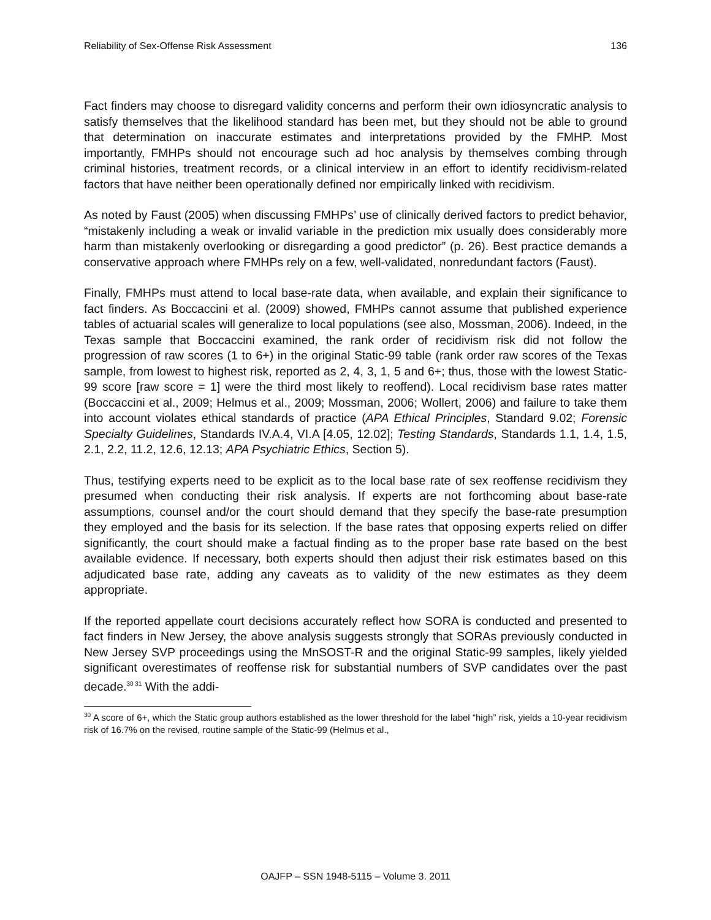Reliability of Sex-Offense Risk Assessment 136
Fact finders may choose to disregard validity concerns and perform their own idiosyncratic analysis to satisfy themselves that the likelihood standard has been met, but they should not be able to ground that determination on inaccurate estimates and interpretations provided by the FMHP. Most importantly, FMHPs should not encourage such ad hoc analysis by themselves combing through criminal histories, treatment records, or a clinical interview in an effort to identify recidivism-related factors that have neither been operationally defined nor empirically linked with recidivism.
As noted by Faust (2005) when discussing FMHPs’ use of clinically derived factors to predict behavior, “mistakenly including a weak or invalid variable in the prediction mix usually does considerably more harm than mistakenly overlooking or disregarding a good predictor” (p. 26). Best practice demands a conservative approach where FMHPs rely on a few, well-validated, nonredundant factors (Faust).
Finally, FMHPs must attend to local base-rate data, when available, and explain their significance to fact finders. As Boccaccini et al. (2009) showed, FMHPs cannot assume that published experience tables of actuarial scales will generalize to local populations (see also, Mossman, 2006). Indeed, in the Texas sample that Boccaccini examined, the rank order of recidivism risk did not follow the progression of raw scores (1 to 6+) in the original Static-99 table (rank order raw scores of the Texas sample, from lowest to highest risk, reported as 2, 4, 3, 1, 5 and 6+; thus, those with the lowest Static-99 score [raw score = 1] were the third most likely to reoffend). Local recidivism base rates matter (Boccaccini et al., 2009; Helmus et al., 2009; Mossman, 2006; Wollert, 2006) and failure to take them into account violates ethical standards of practice (APA Ethical Principles, Standard 9.02; Forensic Specialty Guidelines, Standards IV.A.4, VI.A [4.05, 12.02]; Testing Standards, Standards 1.1, 1.4, 1.5, 2.1, 2.2, 11.2, 12.6, 12.13; APA Psychiatric Ethics, Section 5).
Thus, testifying experts need to be explicit as to the local base rate of sex reoffense recidivism they presumed when conducting their risk analysis. If experts are not forthcoming about base-rate assumptions, counsel and/or the court should demand that they specify the base-rate presumption they employed and the basis for its selection. If the base rates that opposing experts relied on differ significantly, the court should make a factual finding as to the proper base rate based on the best available evidence. If necessary, both experts should then adjust their risk estimates based on this adjudicated base rate, adding any caveats as to validity of the new estimates as they deem appropriate.
If the reported appellate court decisions accurately reflect how SORA is conducted and presented to fact finders in New Jersey, the above analysis suggests strongly that SORAs previously conducted in New Jersey SVP proceedings using the MnSOST-R and the original Static-99 samples, likely yielded significant overestimates of reoffense risk for substantial numbers of SVP candidates over the past decade.<sup>30 31</sup> With the addi-
<sup>30</sup> A score of 6+, which the Static group authors established as the lower threshold for the label “high” risk, yields a 10-year recidivism risk of 16.7% on the revised, routine sample of the Static-99 (Helmus et al.,
OAJFP – SSN 1948-5115 – Volume 3. 2011